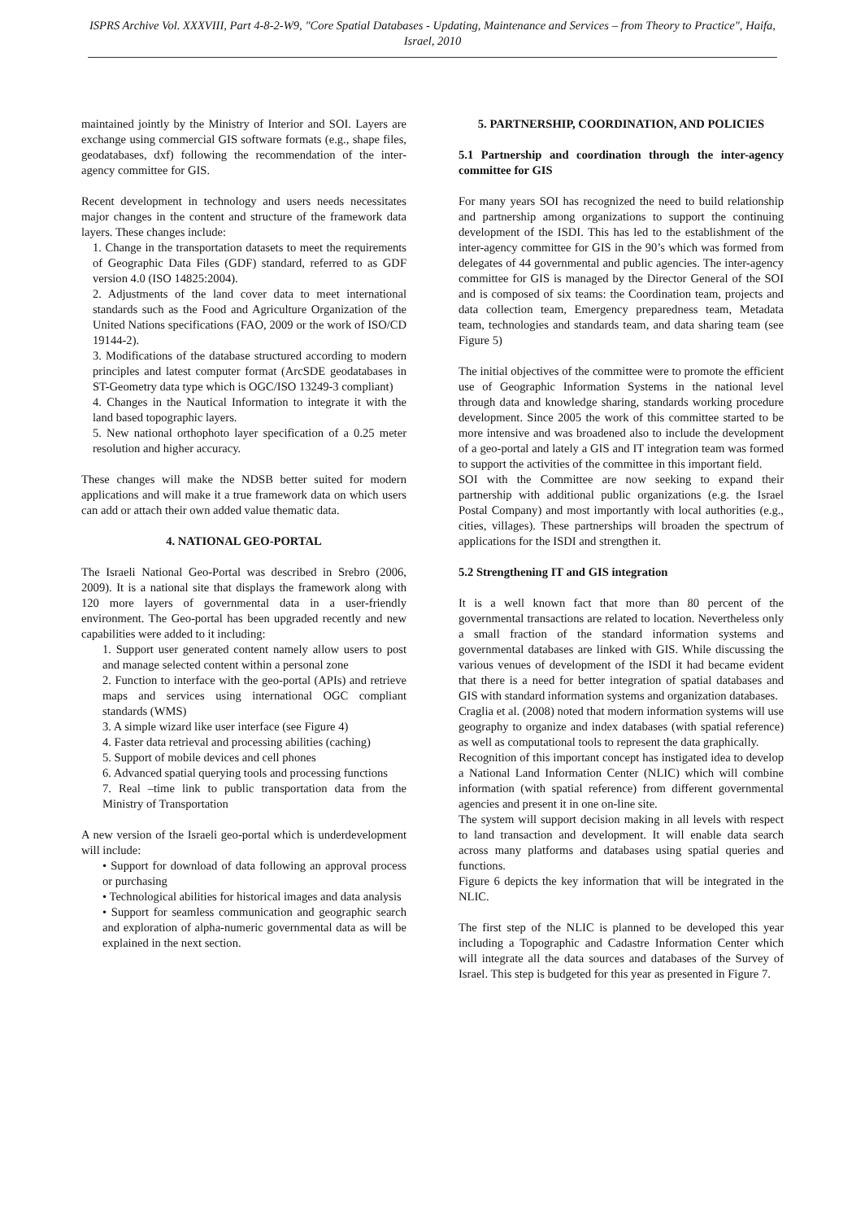ISPRS Archive Vol. XXXVIII, Part 4-8-2-W9, "Core Spatial Databases - Updating, Maintenance and Services – from Theory to Practice", Haifa, Israel, 2010
maintained jointly by the Ministry of Interior and SOI. Layers are exchange using commercial GIS software formats (e.g., shape files, geodatabases, dxf) following the recommendation of the inter-agency committee for GIS.
Recent development in technology and users needs necessitates major changes in the content and structure of the framework data layers. These changes include:
1. Change in the transportation datasets to meet the requirements of Geographic Data Files (GDF) standard, referred to as GDF version 4.0 (ISO 14825:2004).
2. Adjustments of the land cover data to meet international standards such as the Food and Agriculture Organization of the United Nations specifications (FAO, 2009 or the work of ISO/CD 19144-2).
3. Modifications of the database structured according to modern principles and latest computer format (ArcSDE geodatabases in ST-Geometry data type which is OGC/ISO 13249-3 compliant)
4. Changes in the Nautical Information to integrate it with the land based topographic layers.
5. New national orthophoto layer specification of a 0.25 meter resolution and higher accuracy.
These changes will make the NDSB better suited for modern applications and will make it a true framework data on which users can add or attach their own added value thematic data.
4. NATIONAL GEO-PORTAL
The Israeli National Geo-Portal was described in Srebro (2006, 2009). It is a national site that displays the framework along with 120 more layers of governmental data in a user-friendly environment. The Geo-portal has been upgraded recently and new capabilities were added to it including:
1. Support user generated content namely allow users to post and manage selected content within a personal zone
2. Function to interface with the geo-portal (APIs) and retrieve maps and services using international OGC compliant standards (WMS)
3. A simple wizard like user interface (see Figure 4)
4. Faster data retrieval and processing abilities (caching)
5. Support of mobile devices and cell phones
6. Advanced spatial querying tools and processing functions
7. Real –time link to public transportation data from the Ministry of Transportation
A new version of the Israeli geo-portal which is underdevelopment will include:
• Support for download of data following an approval process or purchasing
• Technological abilities for historical images and data analysis
• Support for seamless communication and geographic search and exploration of alpha-numeric governmental data as will be explained in the next section.
5. PARTNERSHIP, COORDINATION, AND POLICIES
5.1 Partnership and coordination through the inter-agency committee for GIS
For many years SOI has recognized the need to build relationship and partnership among organizations to support the continuing development of the ISDI. This has led to the establishment of the inter-agency committee for GIS in the 90’s which was formed from delegates of 44 governmental and public agencies. The inter-agency committee for GIS is managed by the Director General of the SOI and is composed of six teams: the Coordination team, projects and data collection team, Emergency preparedness team, Metadata team, technologies and standards team, and data sharing team (see Figure 5)
The initial objectives of the committee were to promote the efficient use of Geographic Information Systems in the national level through data and knowledge sharing, standards working procedure development. Since 2005 the work of this committee started to be more intensive and was broadened also to include the development of a geo-portal and lately a GIS and IT integration team was formed to support the activities of the committee in this important field.
SOI with the Committee are now seeking to expand their partnership with additional public organizations (e.g. the Israel Postal Company) and most importantly with local authorities (e.g., cities, villages). These partnerships will broaden the spectrum of applications for the ISDI and strengthen it.
5.2 Strengthening IT and GIS integration
It is a well known fact that more than 80 percent of the governmental transactions are related to location. Nevertheless only a small fraction of the standard information systems and governmental databases are linked with GIS. While discussing the various venues of development of the ISDI it had became evident that there is a need for better integration of spatial databases and GIS with standard information systems and organization databases.
Craglia et al. (2008) noted that modern information systems will use geography to organize and index databases (with spatial reference) as well as computational tools to represent the data graphically.
Recognition of this important concept has instigated idea to develop a National Land Information Center (NLIC) which will combine information (with spatial reference) from different governmental agencies and present it in one on-line site.
The system will support decision making in all levels with respect to land transaction and development. It will enable data search across many platforms and databases using spatial queries and functions.
Figure 6 depicts the key information that will be integrated in the NLIC.
The first step of the NLIC is planned to be developed this year including a Topographic and Cadastre Information Center which will integrate all the data sources and databases of the Survey of Israel. This step is budgeted for this year as presented in Figure 7.